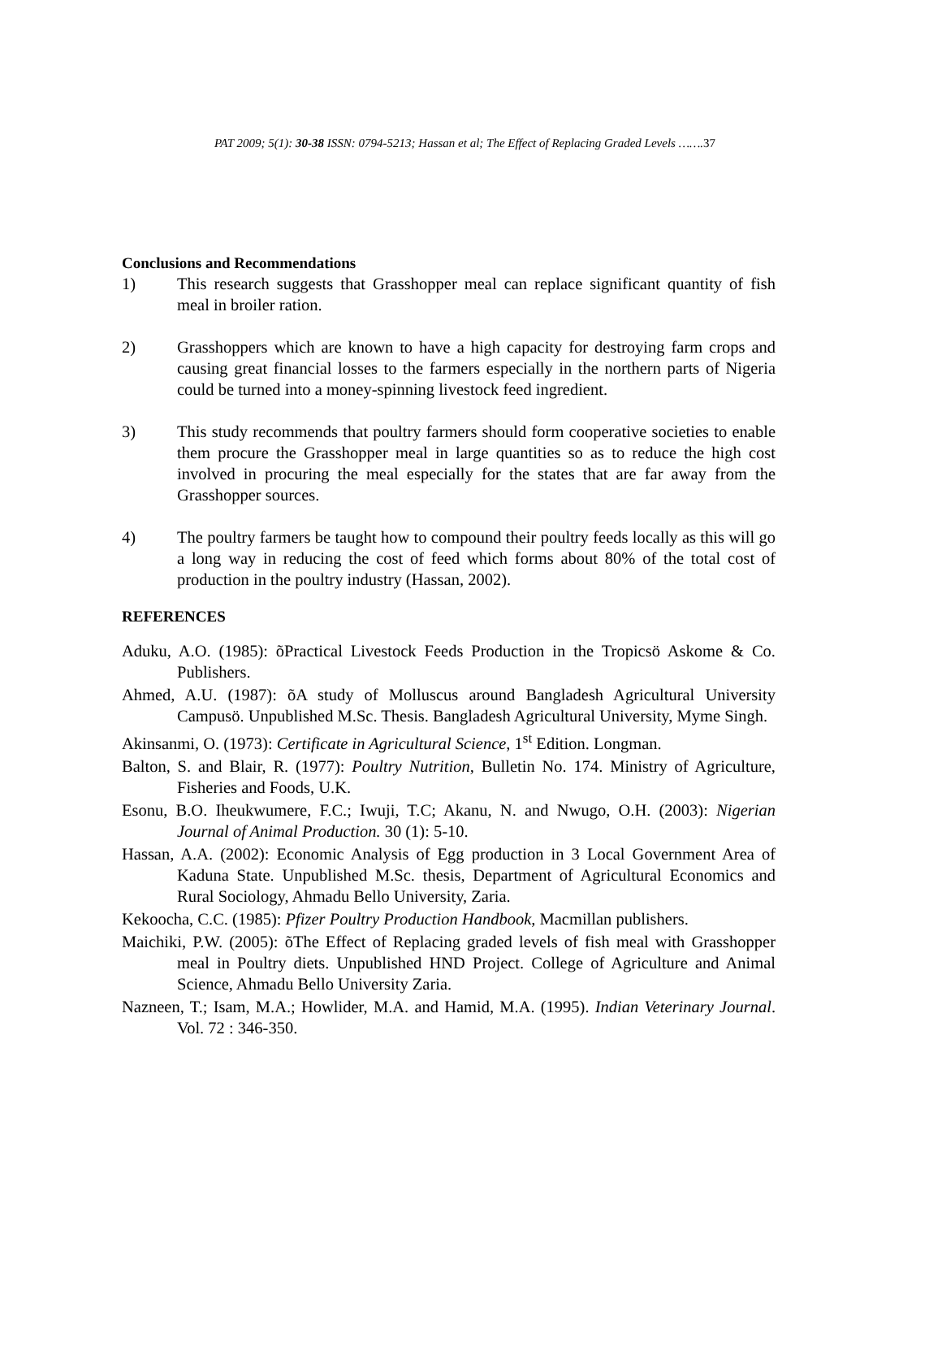PAT 2009; 5(1): 30-38 ISSN: 0794-5213; Hassan et al; The Effect of Replacing Graded Levels …….37
Conclusions and Recommendations
1) This research suggests that Grasshopper meal can replace significant quantity of fish meal in broiler ration.
2) Grasshoppers which are known to have a high capacity for destroying farm crops and causing great financial losses to the farmers especially in the northern parts of Nigeria could be turned into a money-spinning livestock feed ingredient.
3) This study recommends that poultry farmers should form cooperative societies to enable them procure the Grasshopper meal in large quantities so as to reduce the high cost involved in procuring the meal especially for the states that are far away from the Grasshopper sources.
4) The poultry farmers be taught how to compound their poultry feeds locally as this will go a long way in reducing the cost of feed which forms about 80% of the total cost of production in the poultry industry (Hassan, 2002).
REFERENCES
Aduku, A.O. (1985): õPractical Livestock Feeds Production in the Tropicsö Askome & Co. Publishers.
Ahmed, A.U. (1987): õA study of Molluscus around Bangladesh Agricultural University Campusö. Unpublished M.Sc. Thesis. Bangladesh Agricultural University, Myme Singh.
Akinsanmi, O. (1973): Certificate in Agricultural Science, 1<sup>st</sup> Edition. Longman.
Balton, S. and Blair, R. (1977): Poultry Nutrition, Bulletin No. 174. Ministry of Agriculture, Fisheries and Foods, U.K.
Esonu, B.O. Iheukwumere, F.C.; Iwuji, T.C; Akanu, N. and Nwugo, O.H. (2003): Nigerian Journal of Animal Production. 30 (1): 5-10.
Hassan, A.A. (2002): Economic Analysis of Egg production in 3 Local Government Area of Kaduna State. Unpublished M.Sc. thesis, Department of Agricultural Economics and Rural Sociology, Ahmadu Bello University, Zaria.
Kekoocha, C.C. (1985): Pfizer Poultry Production Handbook, Macmillan publishers.
Maichiki, P.W. (2005): õThe Effect of Replacing graded levels of fish meal with Grasshopper meal in Poultry diets. Unpublished HND Project. College of Agriculture and Animal Science, Ahmadu Bello University Zaria.
Nazneen, T.; Isam, M.A.; Howlider, M.A. and Hamid, M.A. (1995). Indian Veterinary Journal. Vol. 72 : 346-350.